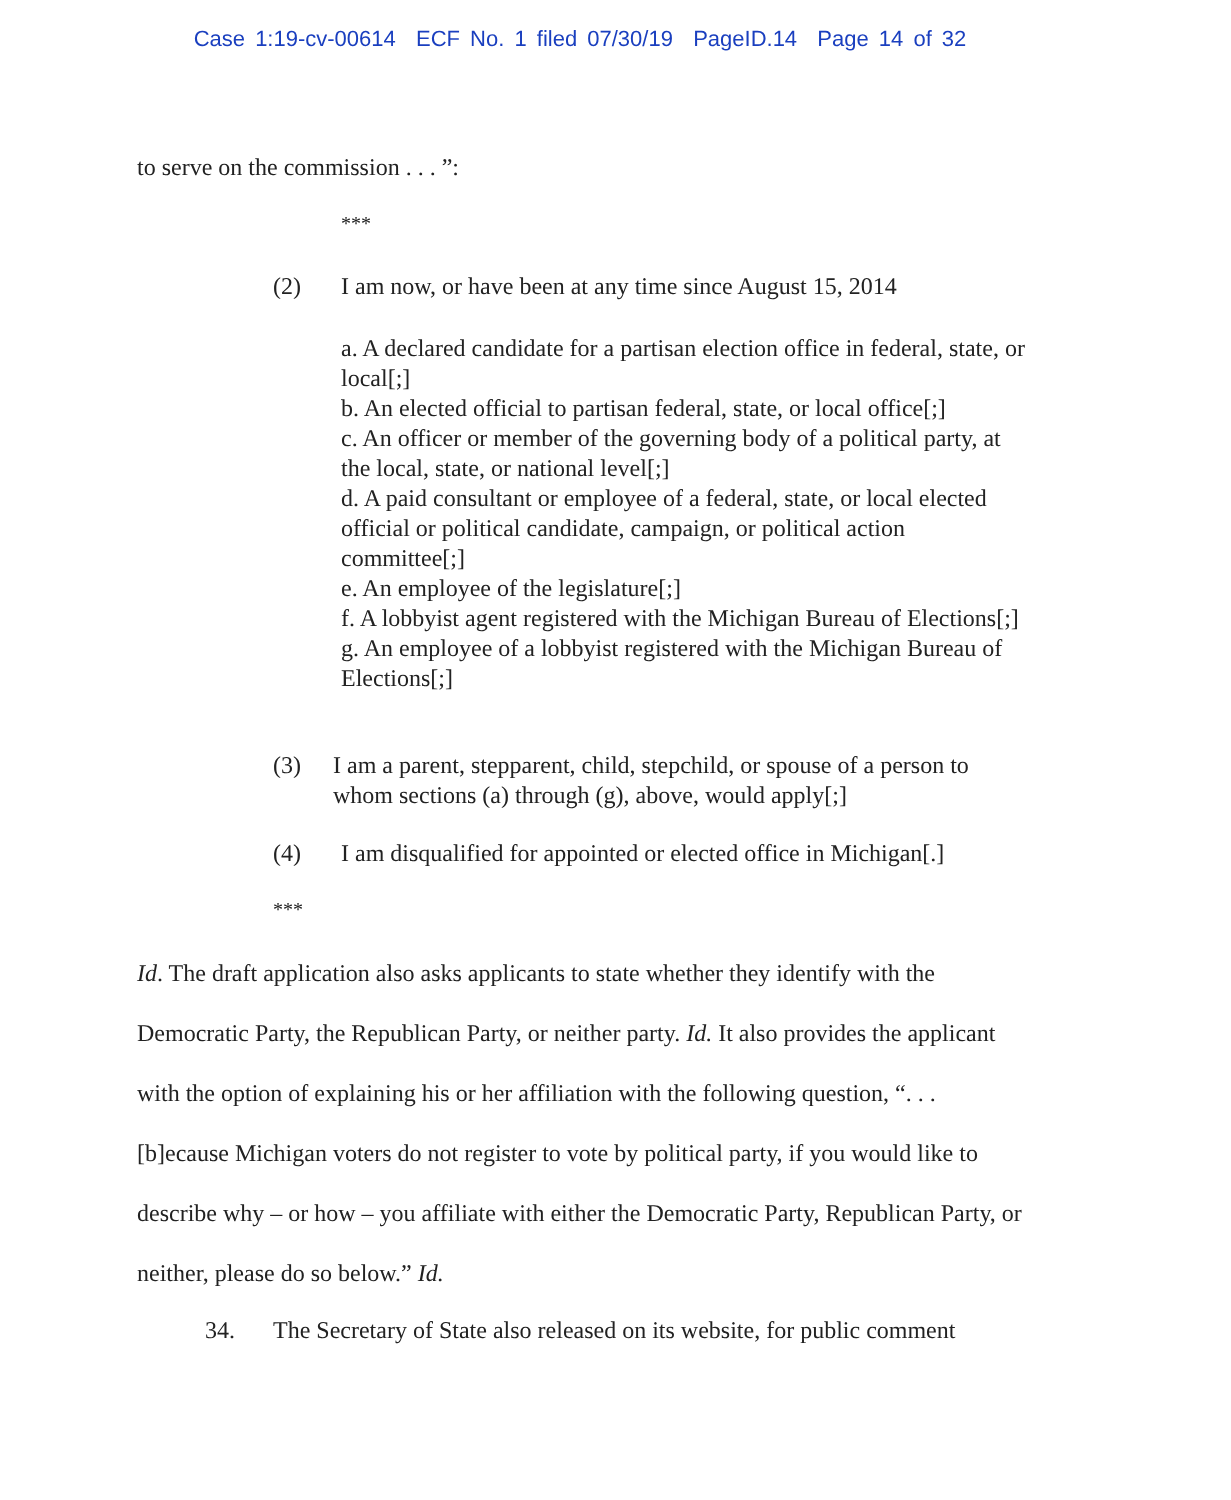Case 1:19-cv-00614 ECF No. 1 filed 07/30/19 PageID.14 Page 14 of 32
to serve on the commission . . . ”:
***
(2) I am now, or have been at any time since August 15, 2014
a. A declared candidate for a partisan election office in federal, state, or local[;]
b. An elected official to partisan federal, state, or local office[;]
c. An officer or member of the governing body of a political party, at the local, state, or national level[;]
d. A paid consultant or employee of a federal, state, or local elected official or political candidate, campaign, or political action committee[;]
e. An employee of the legislature[;]
f. A lobbyist agent registered with the Michigan Bureau of Elections[;]
g. An employee of a lobbyist registered with the Michigan Bureau of Elections[;]
(3) I am a parent, stepparent, child, stepchild, or spouse of a person to whom sections (a) through (g), above, would apply[;]
(4) I am disqualified for appointed or elected office in Michigan[.]
***
Id. The draft application also asks applicants to state whether they identify with the Democratic Party, the Republican Party, or neither party. Id. It also provides the applicant with the option of explaining his or her affiliation with the following question, “. . . [b]ecause Michigan voters do not register to vote by political party, if you would like to describe why – or how – you affiliate with either the Democratic Party, Republican Party, or neither, please do so below.” Id.
34. The Secretary of State also released on its website, for public comment